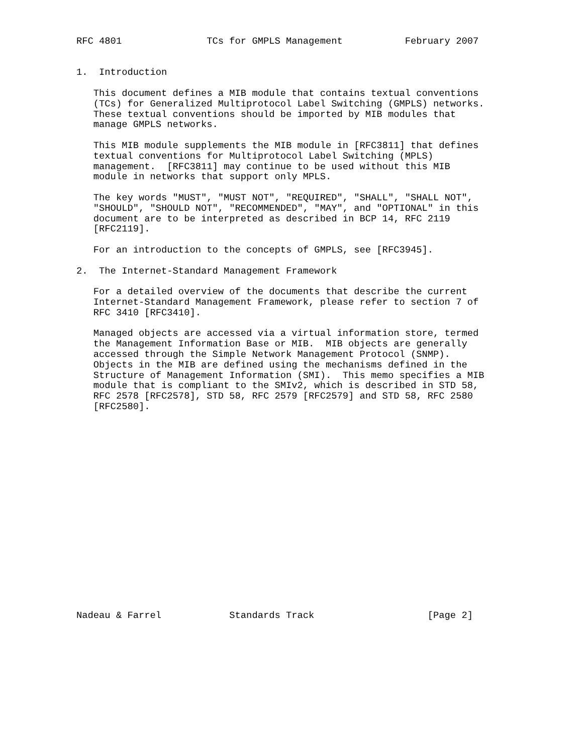RFC 4801               TCs for GMPLS Management           February 2007


1.  Introduction

   This document defines a MIB module that contains textual conventions
   (TCs) for Generalized Multiprotocol Label Switching (GMPLS) networks.
   These textual conventions should be imported by MIB modules that
   manage GMPLS networks.

   This MIB module supplements the MIB module in [RFC3811] that defines
   textual conventions for Multiprotocol Label Switching (MPLS)
   management.  [RFC3811] may continue to be used without this MIB
   module in networks that support only MPLS.

   The key words "MUST", "MUST NOT", "REQUIRED", "SHALL", "SHALL NOT",
   "SHOULD", "SHOULD NOT", "RECOMMENDED", "MAY", and "OPTIONAL" in this
   document are to be interpreted as described in BCP 14, RFC 2119
   [RFC2119].

   For an introduction to the concepts of GMPLS, see [RFC3945].

2.  The Internet-Standard Management Framework

   For a detailed overview of the documents that describe the current
   Internet-Standard Management Framework, please refer to section 7 of
   RFC 3410 [RFC3410].

   Managed objects are accessed via a virtual information store, termed
   the Management Information Base or MIB.  MIB objects are generally
   accessed through the Simple Network Management Protocol (SNMP).
   Objects in the MIB are defined using the mechanisms defined in the
   Structure of Management Information (SMI).  This memo specifies a MIB
   module that is compliant to the SMIv2, which is described in STD 58,
   RFC 2578 [RFC2578], STD 58, RFC 2579 [RFC2579] and STD 58, RFC 2580
   [RFC2580].



















Nadeau & Farrel            Standards Track                    [Page 2]